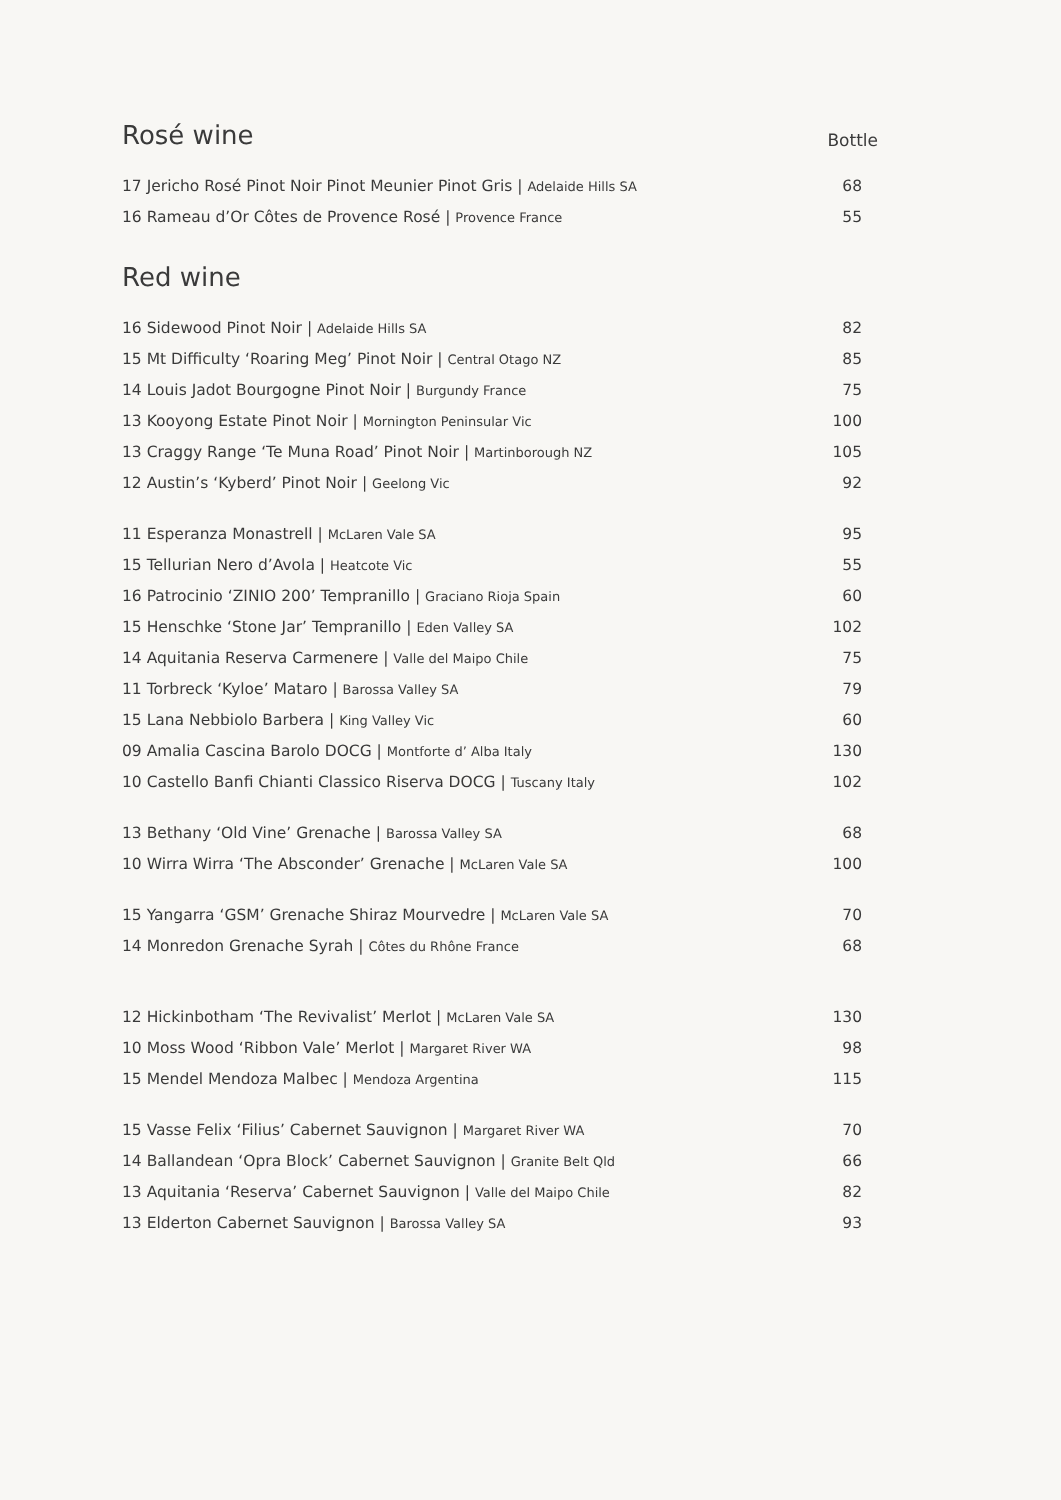Rosé wine
Bottle
| 17 Jericho Rosé Pinot Noir Pinot Meunier Pinot Gris / Adelaide Hills SA | 68 |
| 16 Rameau d’Or Côtes de Provence Rosé / Provence France | 55 |
Red wine
| 16 Sidewood Pinot Noir / Adelaide Hills SA | 82 |
| 15 Mt Difficulty ‘Roaring Meg’ Pinot Noir / Central Otago NZ | 85 |
| 14 Louis Jadot Bourgogne Pinot Noir / Burgundy France | 75 |
| 13 Kooyong Estate Pinot Noir / Mornington Peninsular Vic | 100 |
| 13 Craggy Range ‘Te Muna Road’ Pinot Noir / Martinborough NZ | 105 |
| 12 Austin’s ‘Kyberd’ Pinot Noir / Geelong Vic | 92 |
| 11 Esperanza Monastrell / McLaren Vale SA | 95 |
| 15 Tellurian Nero d’Avola / Heatcote Vic | 55 |
| 16 Patrocinio ‘ZINIO 200’ Tempranillo / Graciano Rioja Spain | 60 |
| 15 Henschke ‘Stone Jar’ Tempranillo / Eden Valley SA | 102 |
| 14 Aquitania Reserva Carmenere / Valle del Maipo Chile | 75 |
| 11 Torbreck ‘Kyloe’ Mataro / Barossa Valley SA | 79 |
| 15 Lana Nebbiolo Barbera / King Valley Vic | 60 |
| 09 Amalia Cascina Barolo DOCG / Montforte d’ Alba Italy | 130 |
| 10 Castello Banfi Chianti Classico Riserva DOCG / Tuscany Italy | 102 |
| 13 Bethany ‘Old Vine’ Grenache / Barossa Valley SA | 68 |
| 10 Wirra Wirra ‘The Absconder’ Grenache / McLaren Vale SA | 100 |
| 15 Yangarra ‘GSM’ Grenache Shiraz Mourvedre / McLaren Vale SA | 70 |
| 14 Monredon Grenache Syrah / Côtes du Rhône France | 68 |
| 12 Hickinbotham ‘The Revivalist’ Merlot / McLaren Vale SA | 130 |
| 10 Moss Wood ‘Ribbon Vale’ Merlot / Margaret River WA | 98 |
| 15 Mendel Mendoza Malbec / Mendoza Argentina | 115 |
| 15 Vasse Felix ‘Filius’ Cabernet Sauvignon / Margaret River WA | 70 |
| 14 Ballandean ‘Opra Block’ Cabernet Sauvignon / Granite Belt Qld | 66 |
| 13 Aquitania ‘Reserva’ Cabernet Sauvignon / Valle del Maipo Chile | 82 |
| 13 Elderton Cabernet Sauvignon / Barossa Valley SA | 93 |